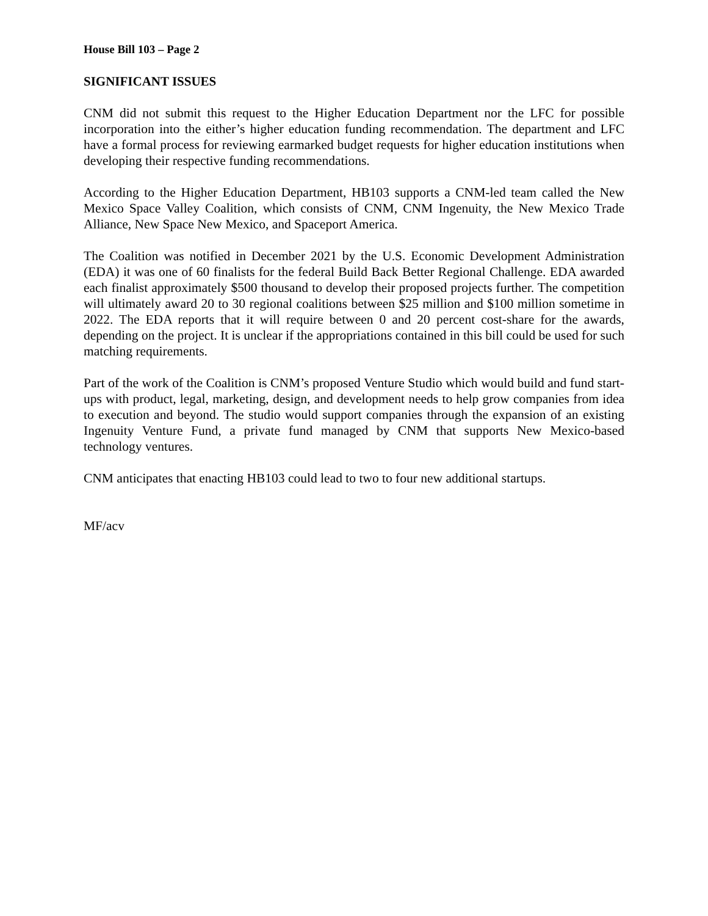House Bill 103 – Page 2
SIGNIFICANT ISSUES
CNM did not submit this request to the Higher Education Department nor the LFC for possible incorporation into the either’s higher education funding recommendation. The department and LFC have a formal process for reviewing earmarked budget requests for higher education institutions when developing their respective funding recommendations.
According to the Higher Education Department, HB103 supports a CNM-led team called the New Mexico Space Valley Coalition, which consists of CNM, CNM Ingenuity, the New Mexico Trade Alliance, New Space New Mexico, and Spaceport America.
The Coalition was notified in December 2021 by the U.S. Economic Development Administration (EDA) it was one of 60 finalists for the federal Build Back Better Regional Challenge. EDA awarded each finalist approximately $500 thousand to develop their proposed projects further. The competition will ultimately award 20 to 30 regional coalitions between $25 million and $100 million sometime in 2022. The EDA reports that it will require between 0 and 20 percent cost-share for the awards, depending on the project. It is unclear if the appropriations contained in this bill could be used for such matching requirements.
Part of the work of the Coalition is CNM’s proposed Venture Studio which would build and fund start-ups with product, legal, marketing, design, and development needs to help grow companies from idea to execution and beyond. The studio would support companies through the expansion of an existing Ingenuity Venture Fund, a private fund managed by CNM that supports New Mexico-based technology ventures.
CNM anticipates that enacting HB103 could lead to two to four new additional startups.
MF/acv